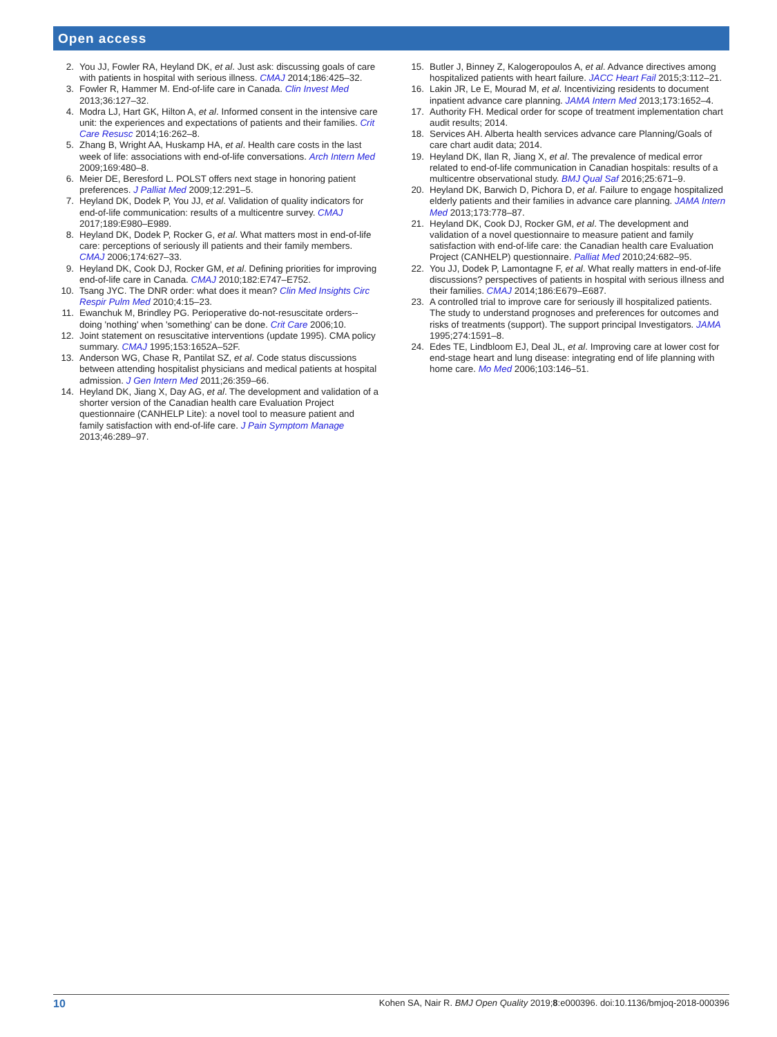Open access
2. You JJ, Fowler RA, Heyland DK, et al. Just ask: discussing goals of care with patients in hospital with serious illness. CMAJ 2014;186:425–32.
3. Fowler R, Hammer M. End-of-life care in Canada. Clin Invest Med 2013;36:127–32.
4. Modra LJ, Hart GK, Hilton A, et al. Informed consent in the intensive care unit: the experiences and expectations of patients and their families. Crit Care Resusc 2014;16:262–8.
5. Zhang B, Wright AA, Huskamp HA, et al. Health care costs in the last week of life: associations with end-of-life conversations. Arch Intern Med 2009;169:480–8.
6. Meier DE, Beresford L. POLST offers next stage in honoring patient preferences. J Palliat Med 2009;12:291–5.
7. Heyland DK, Dodek P, You JJ, et al. Validation of quality indicators for end-of-life communication: results of a multicentre survey. CMAJ 2017;189:E980–E989.
8. Heyland DK, Dodek P, Rocker G, et al. What matters most in end-of-life care: perceptions of seriously ill patients and their family members. CMAJ 2006;174:627–33.
9. Heyland DK, Cook DJ, Rocker GM, et al. Defining priorities for improving end-of-life care in Canada. CMAJ 2010;182:E747–E752.
10. Tsang JYC. The DNR order: what does it mean? Clin Med Insights Circ Respir Pulm Med 2010;4:15–23.
11. Ewanchuk M, Brindley PG. Perioperative do-not-resuscitate orders--doing 'nothing' when 'something' can be done. Crit Care 2006;10.
12. Joint statement on resuscitative interventions (update 1995). CMA policy summary. CMAJ 1995;153:1652A–52F.
13. Anderson WG, Chase R, Pantilat SZ, et al. Code status discussions between attending hospitalist physicians and medical patients at hospital admission. J Gen Intern Med 2011;26:359–66.
14. Heyland DK, Jiang X, Day AG, et al. The development and validation of a shorter version of the Canadian health care Evaluation Project questionnaire (CANHELP Lite): a novel tool to measure patient and family satisfaction with end-of-life care. J Pain Symptom Manage 2013;46:289–97.
15. Butler J, Binney Z, Kalogeropoulos A, et al. Advance directives among hospitalized patients with heart failure. JACC Heart Fail 2015;3:112–21.
16. Lakin JR, Le E, Mourad M, et al. Incentivizing residents to document inpatient advance care planning. JAMA Intern Med 2013;173:1652–4.
17. Authority FH. Medical order for scope of treatment implementation chart audit results; 2014.
18. Services AH. Alberta health services advance care Planning/Goals of care chart audit data; 2014.
19. Heyland DK, Ilan R, Jiang X, et al. The prevalence of medical error related to end-of-life communication in Canadian hospitals: results of a multicentre observational study. BMJ Qual Saf 2016;25:671–9.
20. Heyland DK, Barwich D, Pichora D, et al. Failure to engage hospitalized elderly patients and their families in advance care planning. JAMA Intern Med 2013;173:778–87.
21. Heyland DK, Cook DJ, Rocker GM, et al. The development and validation of a novel questionnaire to measure patient and family satisfaction with end-of-life care: the Canadian health care Evaluation Project (CANHELP) questionnaire. Palliat Med 2010;24:682–95.
22. You JJ, Dodek P, Lamontagne F, et al. What really matters in end-of-life discussions? perspectives of patients in hospital with serious illness and their families. CMAJ 2014;186:E679–E687.
23. A controlled trial to improve care for seriously ill hospitalized patients. The study to understand prognoses and preferences for outcomes and risks of treatments (support). The support principal Investigators. JAMA 1995;274:1591–8.
24. Edes TE, Lindbloom EJ, Deal JL, et al. Improving care at lower cost for end-stage heart and lung disease: integrating end of life planning with home care. Mo Med 2006;103:146–51.
10 Kohen SA, Nair R. BMJ Open Quality 2019;8:e000396. doi:10.1136/bmjoq-2018-000396